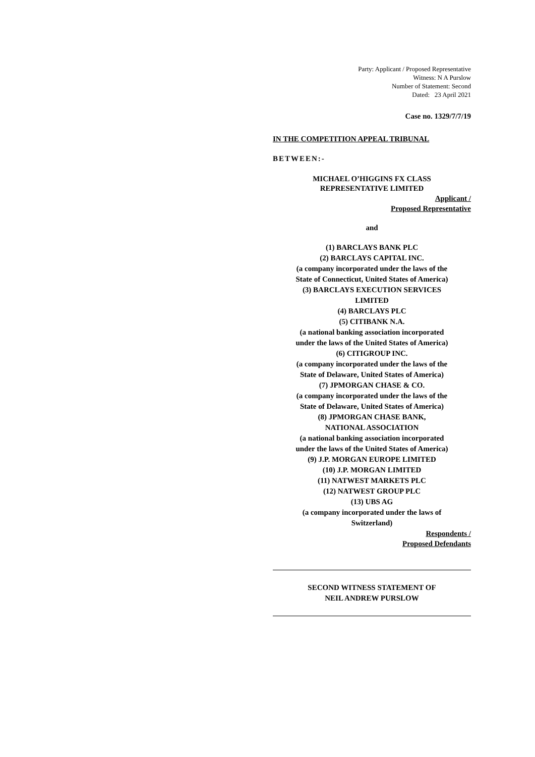Party: Applicant / Proposed Representative
Witness: N A Purslow
Number of Statement: Second
Dated: 23 April 2021
Case no. 1329/7/7/19
IN THE COMPETITION APPEAL TRIBUNAL
BETWEEN:-
MICHAEL O’HIGGINS FX CLASS
REPRESENTATIVE LIMITED
Applicant /
Proposed Representative
and
(1) BARCLAYS BANK PLC
(2) BARCLAYS CAPITAL INC.
(a company incorporated under the laws of the
State of Connecticut, United States of America)
(3) BARCLAYS EXECUTION SERVICES
LIMITED
(4) BARCLAYS PLC
(5) CITIBANK N.A.
(a national banking association incorporated
under the laws of the United States of America)
(6) CITIGROUP INC.
(a company incorporated under the laws of the
State of Delaware, United States of America)
(7) JPMORGAN CHASE & CO.
(a company incorporated under the laws of the
State of Delaware, United States of America)
(8) JPMORGAN CHASE BANK,
NATIONAL ASSOCIATION
(a national banking association incorporated
under the laws of the United States of America)
(9) J.P. MORGAN EUROPE LIMITED
(10) J.P. MORGAN LIMITED
(11) NATWEST MARKETS PLC
(12) NATWEST GROUP PLC
(13) UBS AG
(a company incorporated under the laws of
Switzerland)
Respondents /
Proposed Defendants
SECOND WITNESS STATEMENT OF
NEIL ANDREW PURSLOW